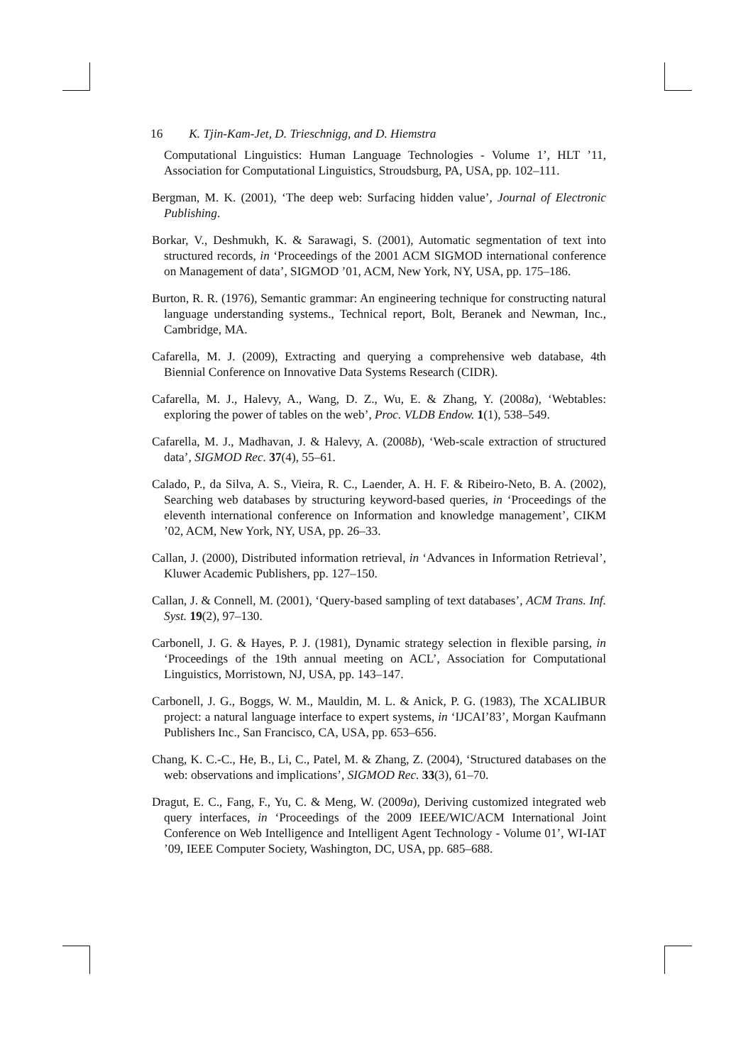16 K. Tjin-Kam-Jet, D. Trieschnigg, and D. Hiemstra
Computational Linguistics: Human Language Technologies - Volume 1’, HLT ’11, Association for Computational Linguistics, Stroudsburg, PA, USA, pp. 102–111.
Bergman, M. K. (2001), ‘The deep web: Surfacing hidden value’, Journal of Electronic Publishing.
Borkar, V., Deshmukh, K. & Sarawagi, S. (2001), Automatic segmentation of text into structured records, in ‘Proceedings of the 2001 ACM SIGMOD international conference on Management of data’, SIGMOD ’01, ACM, New York, NY, USA, pp. 175–186.
Burton, R. R. (1976), Semantic grammar: An engineering technique for constructing natural language understanding systems., Technical report, Bolt, Beranek and Newman, Inc., Cambridge, MA.
Cafarella, M. J. (2009), Extracting and querying a comprehensive web database, 4th Biennial Conference on Innovative Data Systems Research (CIDR).
Cafarella, M. J., Halevy, A., Wang, D. Z., Wu, E. & Zhang, Y. (2008a), ‘Webtables: exploring the power of tables on the web’, Proc. VLDB Endow. 1(1), 538–549.
Cafarella, M. J., Madhavan, J. & Halevy, A. (2008b), ‘Web-scale extraction of structured data’, SIGMOD Rec. 37(4), 55–61.
Calado, P., da Silva, A. S., Vieira, R. C., Laender, A. H. F. & Ribeiro-Neto, B. A. (2002), Searching web databases by structuring keyword-based queries, in ‘Proceedings of the eleventh international conference on Information and knowledge management’, CIKM ’02, ACM, New York, NY, USA, pp. 26–33.
Callan, J. (2000), Distributed information retrieval, in ‘Advances in Information Retrieval’, Kluwer Academic Publishers, pp. 127–150.
Callan, J. & Connell, M. (2001), ‘Query-based sampling of text databases’, ACM Trans. Inf. Syst. 19(2), 97–130.
Carbonell, J. G. & Hayes, P. J. (1981), Dynamic strategy selection in flexible parsing, in ‘Proceedings of the 19th annual meeting on ACL’, Association for Computational Linguistics, Morristown, NJ, USA, pp. 143–147.
Carbonell, J. G., Boggs, W. M., Mauldin, M. L. & Anick, P. G. (1983), The XCALIBUR project: a natural language interface to expert systems, in ‘IJCAI’83’, Morgan Kaufmann Publishers Inc., San Francisco, CA, USA, pp. 653–656.
Chang, K. C.-C., He, B., Li, C., Patel, M. & Zhang, Z. (2004), ‘Structured databases on the web: observations and implications’, SIGMOD Rec. 33(3), 61–70.
Dragut, E. C., Fang, F., Yu, C. & Meng, W. (2009a), Deriving customized integrated web query interfaces, in ‘Proceedings of the 2009 IEEE/WIC/ACM International Joint Conference on Web Intelligence and Intelligent Agent Technology - Volume 01’, WI-IAT ’09, IEEE Computer Society, Washington, DC, USA, pp. 685–688.